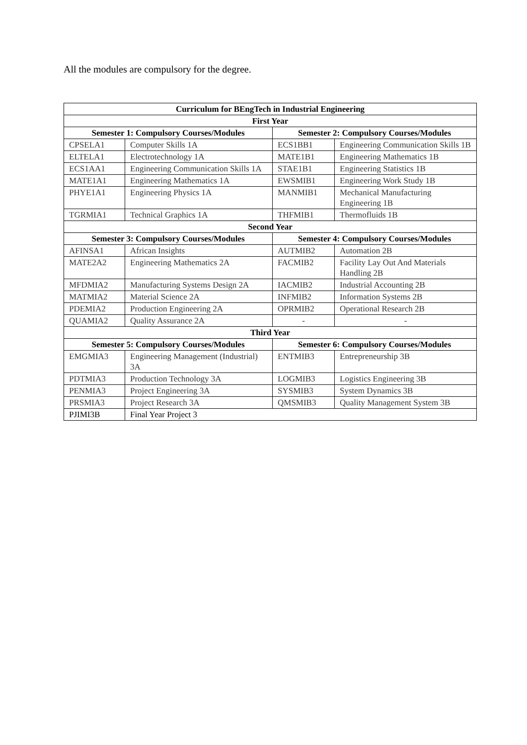All the modules are compulsory for the degree.
| Curriculum for BEngTech in Industrial Engineering | | | |
| --- | --- | --- | --- |
| First Year | | | |
| Semester 1: Compulsory Courses/Modules | | Semester 2: Compulsory Courses/Modules | |
| CPSELA1 | Computer Skills 1A | ECS1BB1 | Engineering Communication Skills 1B |
| ELTELA1 | Electrotechnology 1A | MATE1B1 | Engineering Mathematics 1B |
| ECS1AA1 | Engineering Communication Skills 1A | STAE1B1 | Engineering Statistics 1B |
| MATE1A1 | Engineering Mathematics 1A | EWSMIB1 | Engineering Work Study 1B |
| PHYE1A1 | Engineering Physics 1A | MANMIB1 | Mechanical Manufacturing Engineering 1B |
| TGRMIA1 | Technical Graphics 1A | THFMIB1 | Thermofluids 1B |
| Second Year | | | |
| Semester 3: Compulsory Courses/Modules | | Semester 4: Compulsory Courses/Modules | |
| AFINSA1 | African Insights | AUTMIB2 | Automation 2B |
| MATE2A2 | Engineering Mathematics 2A | FACMIB2 | Facility Lay Out And Materials Handling 2B |
| MFDMIA2 | Manufacturing Systems Design 2A | IACMIB2 | Industrial Accounting 2B |
| MATMIA2 | Material Science 2A | INFMIB2 | Information Systems 2B |
| PDEMIA2 | Production Engineering 2A | OPRMIB2 | Operational Research 2B |
| QUAMIA2 | Quality Assurance 2A | - | - |
| Third Year | | | |
| Semester 5: Compulsory Courses/Modules | | Semester 6: Compulsory Courses/Modules | |
| EMGMIA3 | Engineering Management (Industrial) 3A | ENTMIB3 | Entrepreneurship 3B |
| PDTMIA3 | Production Technology 3A | LOGMIB3 | Logistics Engineering 3B |
| PENMIA3 | Project Engineering 3A | SYSMIB3 | System Dynamics 3B |
| PRSMIA3 | Project Research 3A | QMSMIB3 | Quality Management System 3B |
| PJIMI3B | Final Year Project 3 | | |